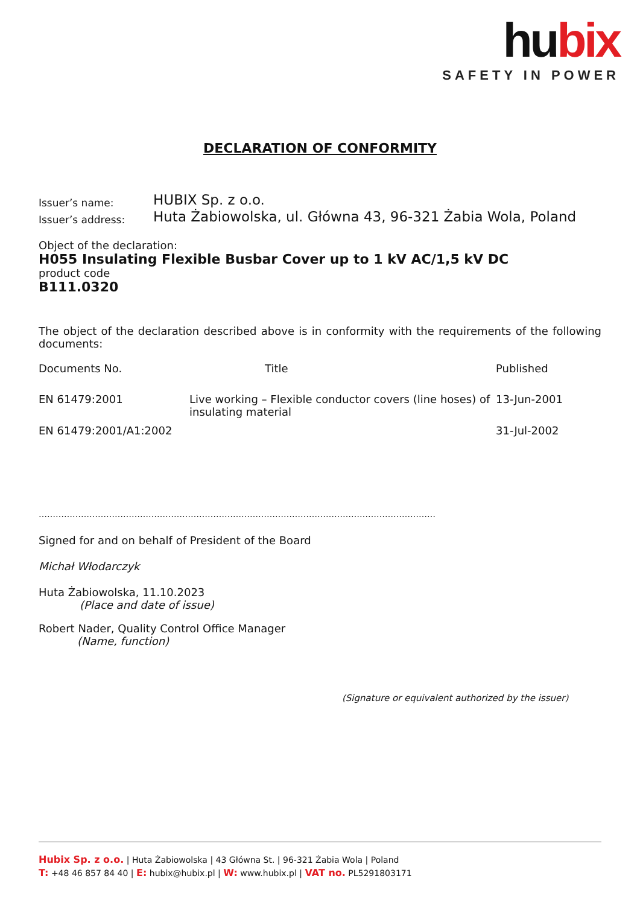hubix
SAFETY IN POWER
DECLARATION OF CONFORMITY
Issuer’s name:
HUBIX Sp. z o.o.
Issuer’s address:
Huta Żabiowolska, ul. Główna 43, 96-321 Żabia Wola, Poland
Object of the declaration:
H055 Insulating Flexible Busbar Cover up to 1 kV AC/1,5 kV DC
product code
B111.0320
The object of the declaration described above is in conformity with the requirements of the following documents:
| Documents No. | Title | Published |
| --- | --- | --- |
| EN 61479:2001 | Live working – Flexible conductor covers (line hoses) of insulating material | 13-Jun-2001 |
| EN 61479:2001/A1:2002 | | 31-Jul-2002 |
……………………………………………………………………………………………………………………………
Signed for and on behalf of President of the Board
Michał Włodarczyk
Huta Żabiowolska, 11.10.2023
(Place and date of issue)
Robert Nader, Quality Control Office Manager
(Name, function)
(Signature or equivalent authorized by the issuer)
Hubix Sp. z o.o. | Huta Żabiowolska | 43 Główna St. | 96-321 Żabia Wola | Poland
T: +48 46 857 84 40 | E: hubix@hubix.pl | W: www.hubix.pl | VAT no. PL5291803171